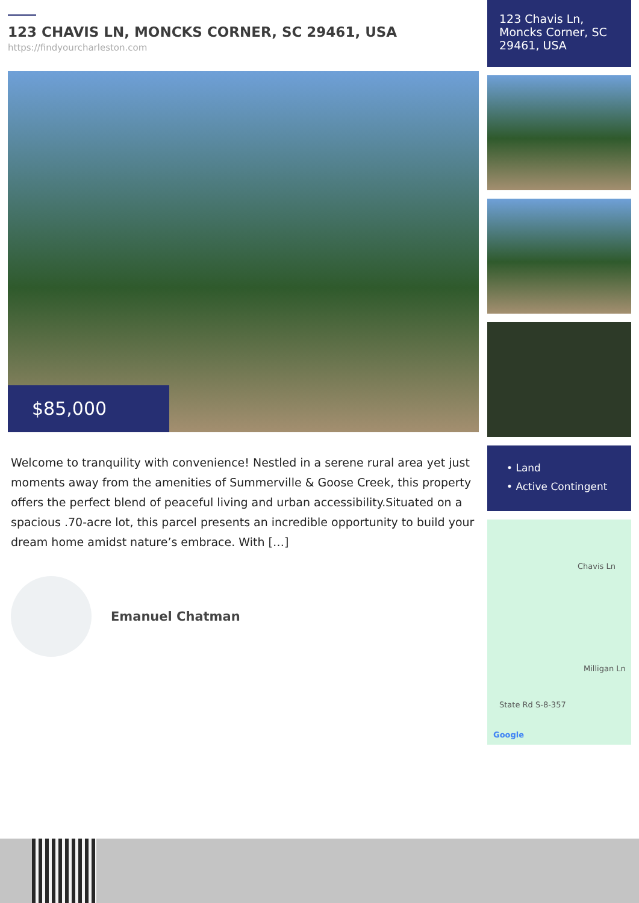123 CHAVIS LN, MONCKS CORNER, SC 29461, USA
https://findyourcharleston.com
$85,000
Welcome to tranquility with convenience! Nestled in a serene rural area yet just moments away from the amenities of Summerville & Goose Creek, this property offers the perfect blend of peaceful living and urban accessibility.Situated on a spacious .70-acre lot, this parcel presents an incredible opportunity to build your dream home amidst nature’s embrace. With […]
Emanuel Chatman
123 Chavis Ln, Moncks Corner, SC 29461, USA
• Land
• Active Contingent
Chavis Ln
Milligan Ln
State Rd S-8-357
Google